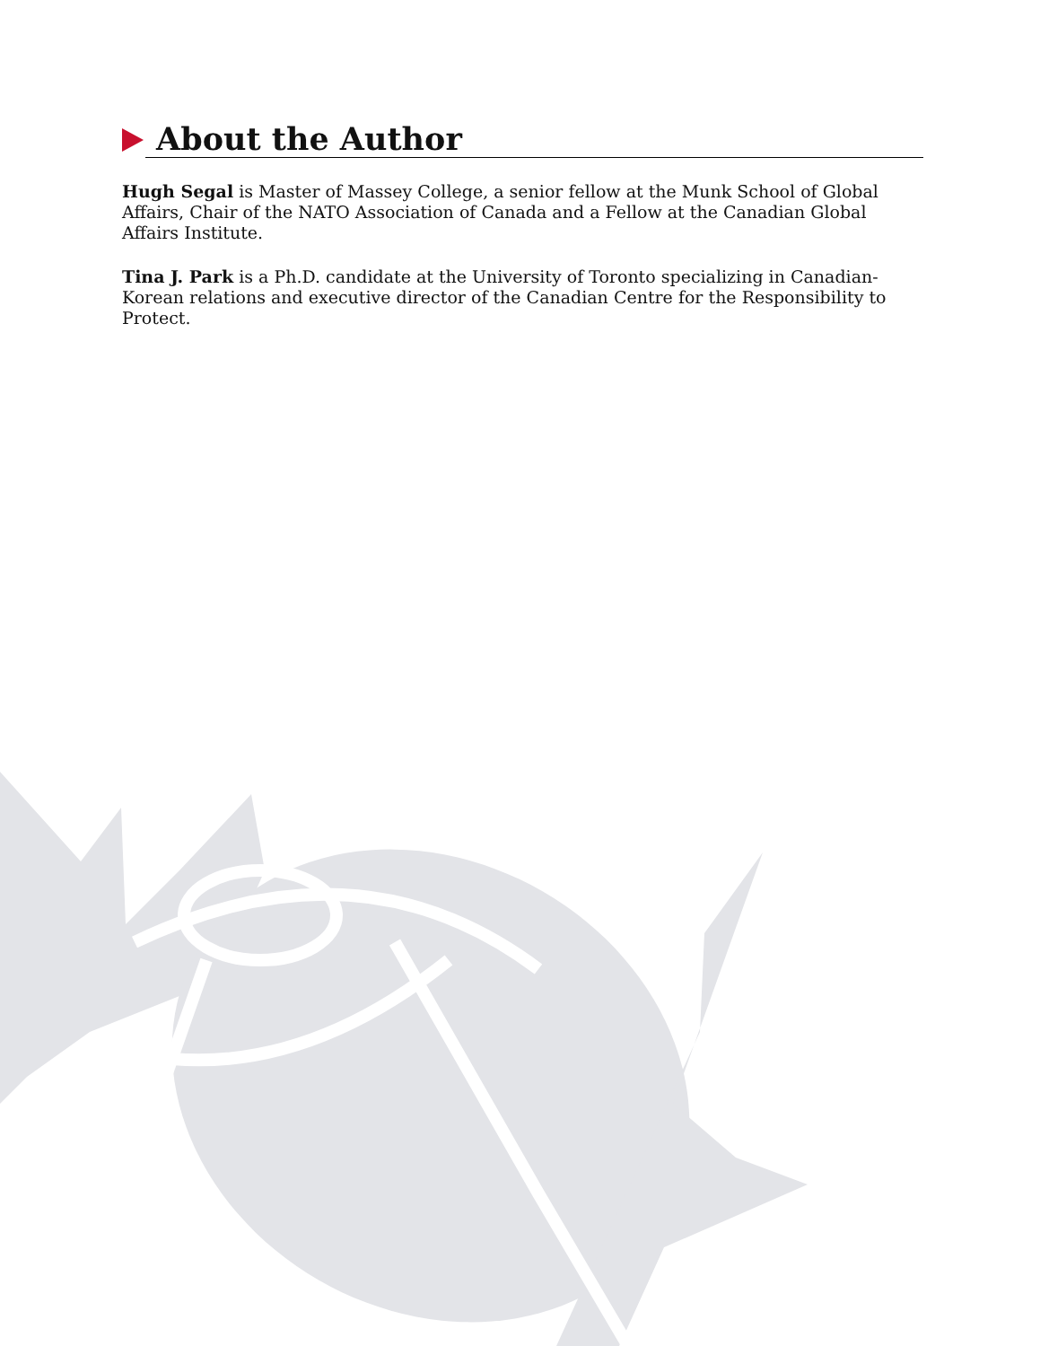About the Author
Hugh Segal is Master of Massey College, a senior fellow at the Munk School of Global Affairs, Chair of the NATO Association of Canada and a Fellow at the Canadian Global Affairs Institute.
Tina J. Park is a Ph.D. candidate at the University of Toronto specializing in Canadian-Korean relations and executive director of the Canadian Centre for the Responsibility to Protect.